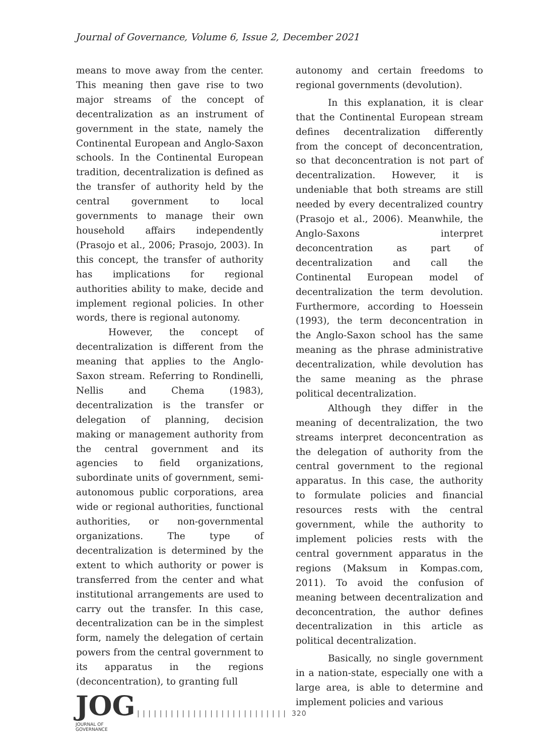Journal of Governance, Volume 6, Issue 2, December 2021
means to move away from the center. This meaning then gave rise to two major streams of the concept of decentralization as an instrument of government in the state, namely the Continental European and Anglo-Saxon schools. In the Continental European tradition, decentralization is defined as the transfer of authority held by the central government to local governments to manage their own household affairs independently (Prasojo et al., 2006; Prasojo, 2003). In this concept, the transfer of authority has implications for regional authorities ability to make, decide and implement regional policies. In other words, there is regional autonomy.
However, the concept of decentralization is different from the meaning that applies to the Anglo-Saxon stream. Referring to Rondinelli, Nellis and Chema (1983), decentralization is the transfer or delegation of planning, decision making or management authority from the central government and its agencies to field organizations, subordinate units of government, semi-autonomous public corporations, area wide or regional authorities, functional authorities, or non-governmental organizations. The type of decentralization is determined by the extent to which authority or power is transferred from the center and what institutional arrangements are used to carry out the transfer. In this case, decentralization can be in the simplest form, namely the delegation of certain powers from the central government to its apparatus in the regions (deconcentration), to granting full
autonomy and certain freedoms to regional governments (devolution).
In this explanation, it is clear that the Continental European stream defines decentralization differently from the concept of deconcentration, so that deconcentration is not part of decentralization. However, it is undeniable that both streams are still needed by every decentralized country (Prasojo et al., 2006). Meanwhile, the Anglo-Saxons interpret deconcentration as part of decentralization and call the Continental European model of decentralization the term devolution. Furthermore, according to Hoessein (1993), the term deconcentration in the Anglo-Saxon school has the same meaning as the phrase administrative decentralization, while devolution has the same meaning as the phrase political decentralization.
Although they differ in the meaning of decentralization, the two streams interpret deconcentration as the delegation of authority from the central government to the regional apparatus. In this case, the authority to formulate policies and financial resources rests with the central government, while the authority to implement policies rests with the central government apparatus in the regions (Maksum in Kompas.com, 2011). To avoid the confusion of meaning between decentralization and deconcentration, the author defines decentralization in this article as political decentralization.
Basically, no single government in a nation-state, especially one with a large area, is able to determine and implement policies and various
JOG
JOURNAL OF GOVERNANCE
| | | | | | | | | | | | | | | | | | | | | | | | | | | 320